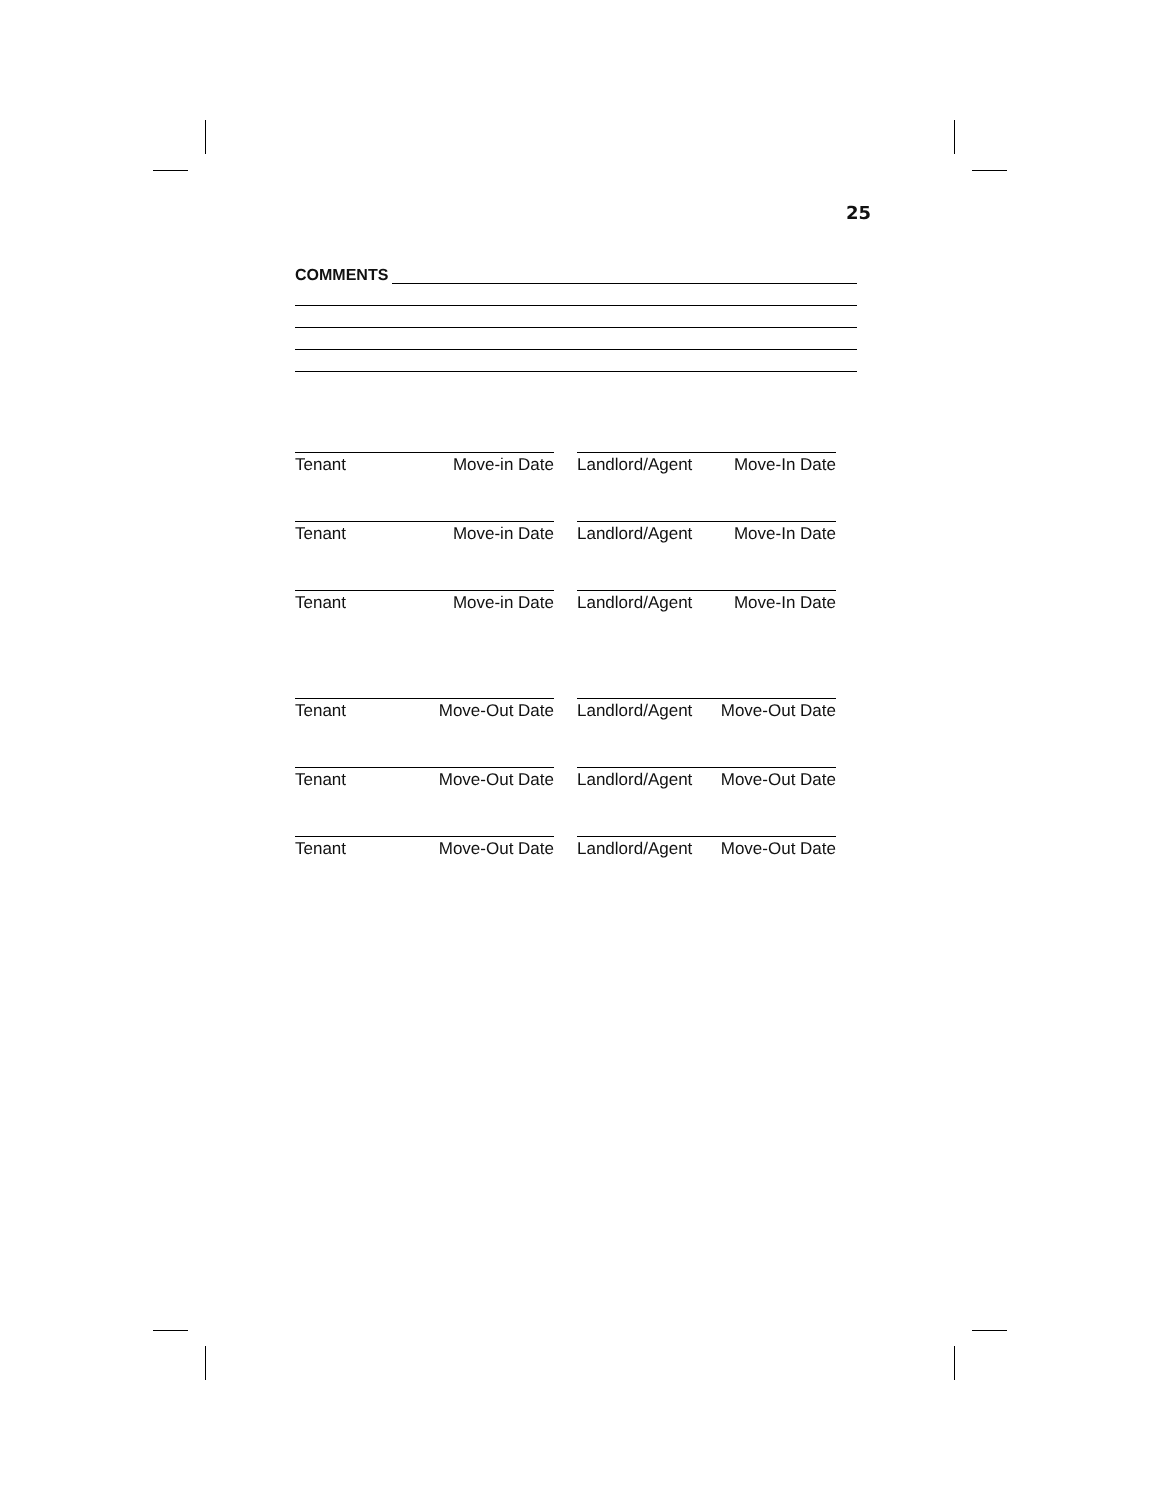25
COMMENTS
Tenant Move-in Date Landlord/Agent Move-In Date
Tenant Move-in Date Landlord/Agent Move-In Date
Tenant Move-in Date Landlord/Agent Move-In Date
Tenant Move-Out Date Landlord/Agent Move-Out Date
Tenant Move-Out Date Landlord/Agent Move-Out Date
Tenant Move-Out Date Landlord/Agent Move-Out Date